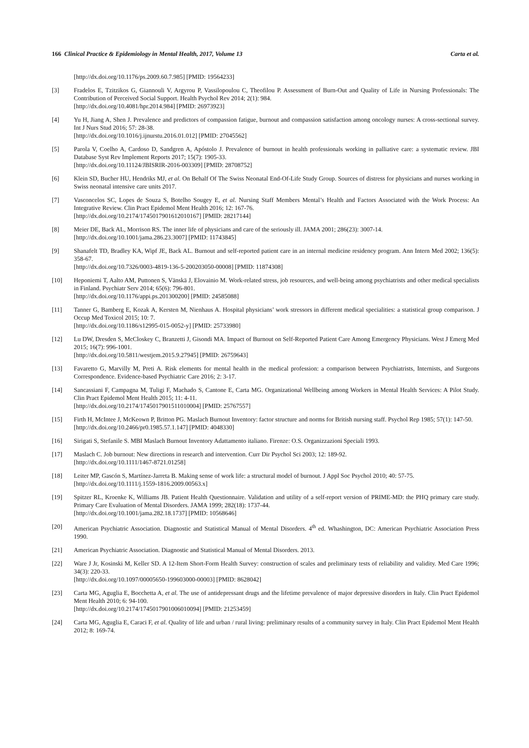166 Clinical Practice & Epidemiology in Mental Health, 2017, Volume 13 Carta et al.
[http://dx.doi.org/10.1176/ps.2009.60.7.985] [PMID: 19564233]
[3] Fradelos E, Tzitzikos G, Giannouli V, Argyrou P, Vassilopoulou C, Theofilou P. Assessment of Burn-Out and Quality of Life in Nursing Professionals: The Contribution of Perceived Social Support. Health Psychol Rev 2014; 2(1): 984.
[http://dx.doi.org/10.4081/hpr.2014.984] [PMID: 26973923]
[4] Yu H, Jiang A, Shen J. Prevalence and predictors of compassion fatigue, burnout and compassion satisfaction among oncology nurses: A cross-sectional survey. Int J Nurs Stud 2016; 57: 28-38.
[http://dx.doi.org/10.1016/j.ijnurstu.2016.01.012] [PMID: 27045562]
[5] Parola V, Coelho A, Cardoso D, Sandgren A, Apóstolo J. Prevalence of burnout in health professionals working in palliative care: a systematic review. JBI Database Syst Rev Implement Reports 2017; 15(7): 1905-33.
[http://dx.doi.org/10.11124/JBISRIR-2016-003309] [PMID: 28708752]
[6] Klein SD, Bucher HU, Hendriks MJ, et al. On Behalf Of The Swiss Neonatal End-Of-Life Study Group. Sources of distress for physicians and nurses working in Swiss neonatal intensive care units 2017.
[7] Vasconcelos SC, Lopes de Souza S, Botelho Sougey E, et al. Nursing Staff Members Mental’s Health and Factors Associated with the Work Process: An Integrative Review. Clin Pract Epidemol Ment Health 2016; 12: 167-76.
[http://dx.doi.org/10.2174/1745017901612010167] [PMID: 28217144]
[8] Meier DE, Back AL, Morrison RS. The inner life of physicians and care of the seriously ill. JAMA 2001; 286(23): 3007-14.
[http://dx.doi.org/10.1001/jama.286.23.3007] [PMID: 11743845]
[9] Shanafelt TD, Bradley KA, Wipf JE, Back AL. Burnout and self-reported patient care in an internal medicine residency program. Ann Intern Med 2002; 136(5): 358-67.
[http://dx.doi.org/10.7326/0003-4819-136-5-200203050-00008] [PMID: 11874308]
[10] Heponiemi T, Aalto AM, Puttonen S, Vänskä J, Elovainio M. Work-related stress, job resources, and well-being among psychiatrists and other medical specialists in Finland. Psychiatr Serv 2014; 65(6): 796-801.
[http://dx.doi.org/10.1176/appi.ps.201300200] [PMID: 24585088]
[11] Tanner G, Bamberg E, Kozak A, Kersten M, Nienhaus A. Hospital physicians’ work stressors in different medical specialities: a statistical group comparison. J Occup Med Toxicol 2015; 10: 7.
[http://dx.doi.org/10.1186/s12995-015-0052-y] [PMID: 25733980]
[12] Lu DW, Dresden S, McCloskey C, Branzetti J, Gisondi MA. Impact of Burnout on Self-Reported Patient Care Among Emergency Physicians. West J Emerg Med 2015; 16(7): 996-1001.
[http://dx.doi.org/10.5811/westjem.2015.9.27945] [PMID: 26759643]
[13] Favaretto G, Marvilly M, Preti A. Risk elements for mental health in the medical profession: a comparison between Psychiatrists, Internists, and Surgeons Correspondence. Evidence-based Psychiatric Care 2016; 2: 3-17.
[14] Sancassiani F, Campagna M, Tuligi F, Machado S, Cantone E, Carta MG. Organizational Wellbeing among Workers in Mental Health Services: A Pilot Study. Clin Pract Epidemol Ment Health 2015; 11: 4-11.
[http://dx.doi.org/10.2174/1745017901511010004] [PMID: 25767557]
[15] Firth H, McIntee J, McKeown P, Britton PG. Maslach Burnout Inventory: factor structure and norms for British nursing staff. Psychol Rep 1985; 57(1): 147-50.
[http://dx.doi.org/10.2466/pr0.1985.57.1.147] [PMID: 4048330]
[16] Sirigati S, Stefanile S. MBI Maslach Burnout Inventory Adattamento italiano. Firenze: O.S. Organizzazioni Speciali 1993.
[17] Maslach C. Job burnout: New directions in research and intervention. Curr Dir Psychol Sci 2003; 12: 189-92.
[http://dx.doi.org/10.1111/1467-8721.01258]
[18] Leiter MP, Gascón S, Martínez-Jarreta B. Making sense of work life: a structural model of burnout. J Appl Soc Psychol 2010; 40: 57-75.
[http://dx.doi.org/10.1111/j.1559-1816.2009.00563.x]
[19] Spitzer RL, Kroenke K, Williams JB. Patient Health Questionnaire. Validation and utility of a self-report version of PRIME-MD: the PHQ primary care study. Primary Care Evaluation of Mental Disorders. JAMA 1999; 282(18): 1737-44.
[http://dx.doi.org/10.1001/jama.282.18.1737] [PMID: 10568646]
[20] American Psychiatric Association. Diagnostic and Statistical Manual of Mental Disorders. 4<sup>th</sup> ed. Whashington, DC: American Psychiatric Association Press 1990.
[21] American Psychiatric Association. Diagnostic and Statistical Manual of Mental Disorders. 2013.
[22] Ware J Jr, Kosinski M, Keller SD. A 12-Item Short-Form Health Survey: construction of scales and preliminary tests of reliability and validity. Med Care 1996; 34(3): 220-33.
[http://dx.doi.org/10.1097/00005650-199603000-00003] [PMID: 8628042]
[23] Carta MG, Aguglia E, Bocchetta A, et al. The use of antidepressant drugs and the lifetime prevalence of major depressive disorders in Italy. Clin Pract Epidemol Ment Health 2010; 6: 94-100.
[http://dx.doi.org/10.2174/1745017901006010094] [PMID: 21253459]
[24] Carta MG, Aguglia E, Caraci F, et al. Quality of life and urban / rural living: preliminary results of a community survey in Italy. Clin Pract Epidemol Ment Health 2012; 8: 169-74.